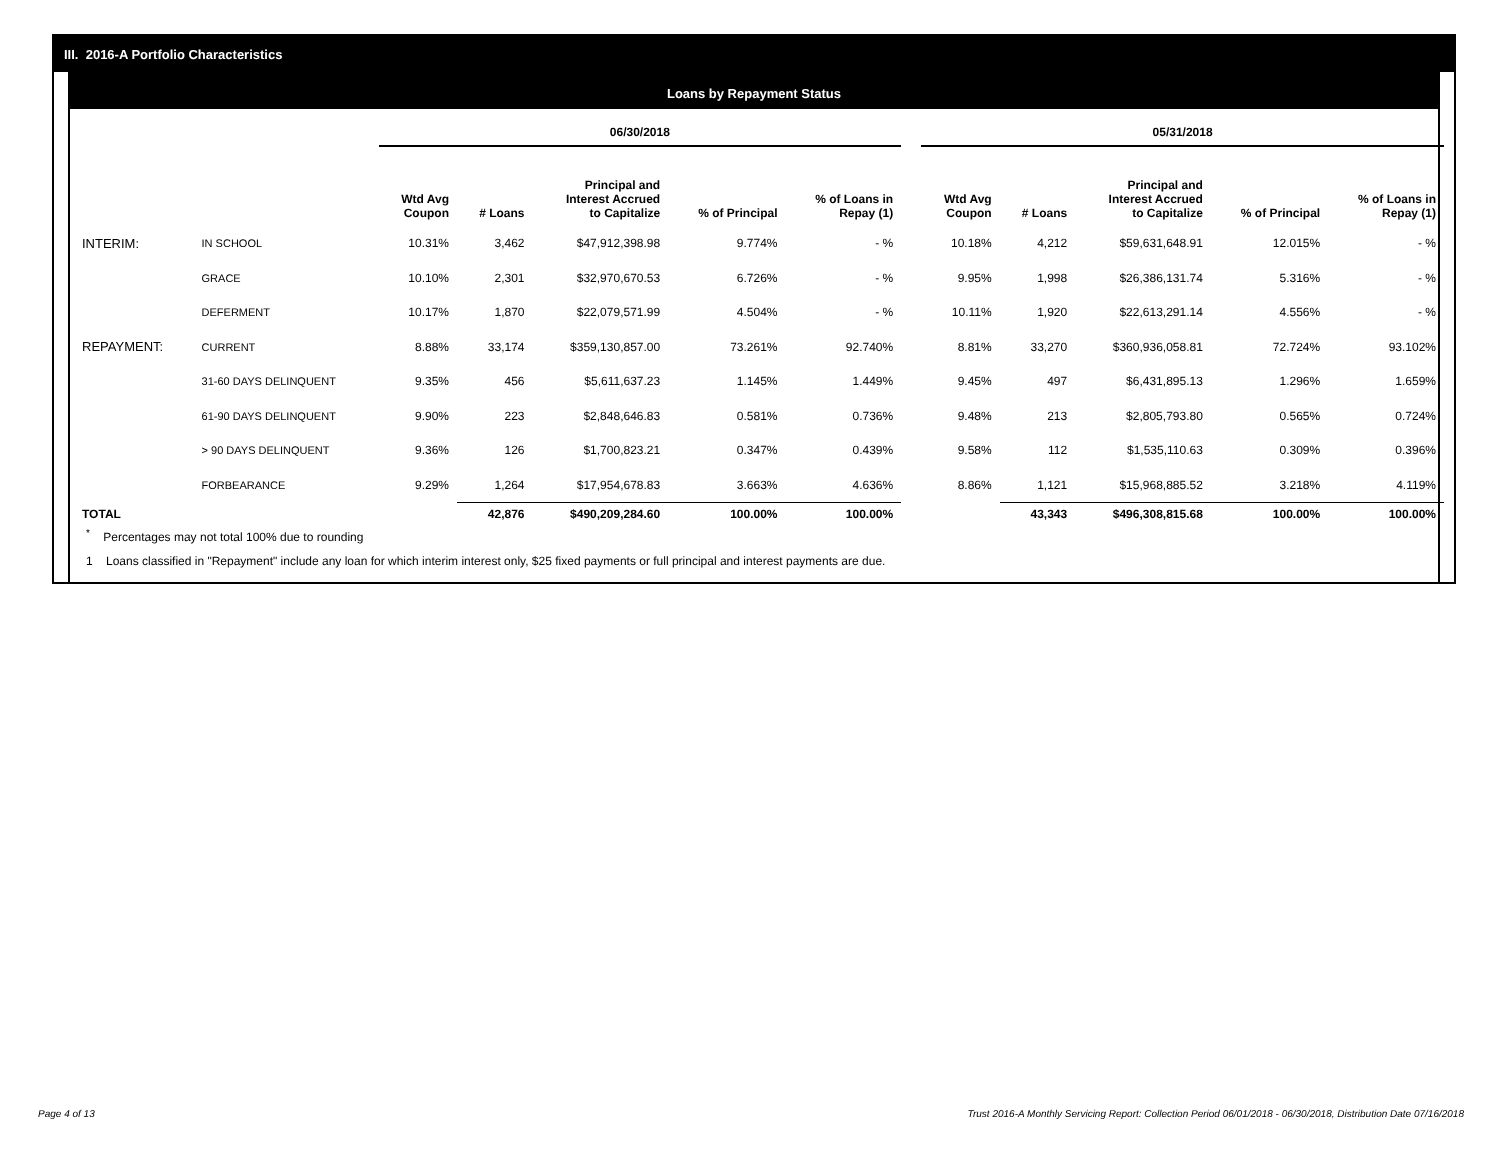III. 2016-A Portfolio Characteristics
Loans by Repayment Status
| | | 06/30/2018 | | | | | | 05/31/2018 | | | | |
| --- | --- | --- | --- | --- | --- | --- | --- | --- | --- | --- | --- | --- |
| | | Wtd Avg Coupon | # Loans | Principal and Interest Accrued to Capitalize | % of Principal | % of Loans in Repay (1) | | Wtd Avg Coupon | # Loans | Principal and Interest Accrued to Capitalize | % of Principal | % of Loans in Repay (1) |
| INTERIM: | IN SCHOOL | 10.31% | 3,462 | $47,912,398.98 | 9.774% | - % | | 10.18% | 4,212 | $59,631,648.91 | 12.015% | - % |
| | GRACE | 10.10% | 2,301 | $32,970,670.53 | 6.726% | - % | | 9.95% | 1,998 | $26,386,131.74 | 5.316% | - % |
| | DEFERMENT | 10.17% | 1,870 | $22,079,571.99 | 4.504% | - % | | 10.11% | 1,920 | $22,613,291.14 | 4.556% | - % |
| REPAYMENT: | CURRENT | 8.88% | 33,174 | $359,130,857.00 | 73.261% | 92.740% | | 8.81% | 33,270 | $360,936,058.81 | 72.724% | 93.102% |
| | 31-60 DAYS DELINQUENT | 9.35% | 456 | $5,611,637.23 | 1.145% | 1.449% | | 9.45% | 497 | $6,431,895.13 | 1.296% | 1.659% |
| | 61-90 DAYS DELINQUENT | 9.90% | 223 | $2,848,646.83 | 0.581% | 0.736% | | 9.48% | 213 | $2,805,793.80 | 0.565% | 0.724% |
| | > 90 DAYS DELINQUENT | 9.36% | 126 | $1,700,823.21 | 0.347% | 0.439% | | 9.58% | 112 | $1,535,110.63 | 0.309% | 0.396% |
| | FORBEARANCE | 9.29% | 1,264 | $17,954,678.83 | 3.663% | 4.636% | | 8.86% | 1,121 | $15,968,885.52 | 3.218% | 4.119% |
| TOTAL | | | 42,876 | $490,209,284.60 | 100.00% | 100.00% | | | 43,343 | $496,308,815.68 | 100.00% | 100.00% |
<sup>*</sup> Percentages may not total 100% due to rounding
1 Loans classified in "Repayment" include any loan for which interim interest only, $25 fixed payments or full principal and interest payments are due.
Page 4 of 13
Trust 2016-A Monthly Servicing Report: Collection Period 06/01/2018 - 06/30/2018, Distribution Date 07/16/2018